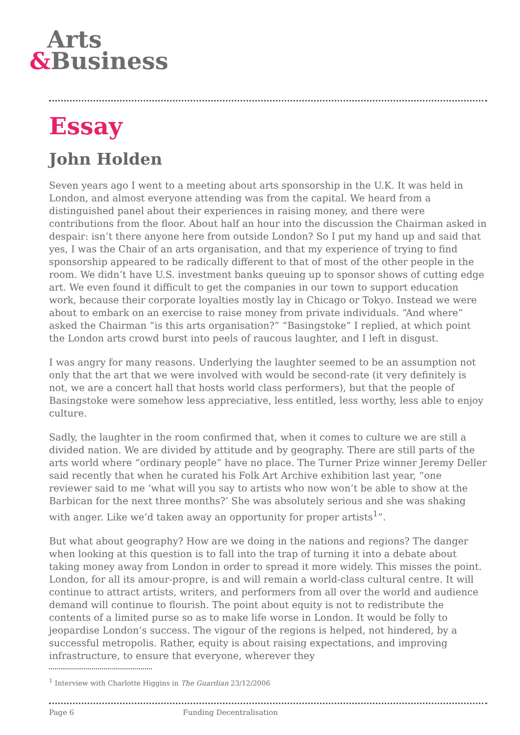Arts
&Business
Essay
John Holden
Seven years ago I went to a meeting about arts sponsorship in the U.K. It was held in London, and almost everyone attending was from the capital. We heard from a distinguished panel about their experiences in raising money, and there were contributions from the floor. About half an hour into the discussion the Chairman asked in despair: isn’t there anyone here from outside London? So I put my hand up and said that yes, I was the Chair of an arts organisation, and that my experience of trying to find sponsorship appeared to be radically different to that of most of the other people in the room. We didn’t have U.S. investment banks queuing up to sponsor shows of cutting edge art. We even found it difficult to get the companies in our town to support education work, because their corporate loyalties mostly lay in Chicago or Tokyo. Instead we were about to embark on an exercise to raise money from private individuals. “And where” asked the Chairman “is this arts organisation?” “Basingstoke” I replied, at which point the London arts crowd burst into peels of raucous laughter, and I left in disgust.
I was angry for many reasons. Underlying the laughter seemed to be an assumption not only that the art that we were involved with would be second-rate (it very definitely is not, we are a concert hall that hosts world class performers), but that the people of Basingstoke were somehow less appreciative, less entitled, less worthy, less able to enjoy culture.
Sadly, the laughter in the room confirmed that, when it comes to culture we are still a divided nation. We are divided by attitude and by geography. There are still parts of the arts world where “ordinary people” have no place. The Turner Prize winner Jeremy Deller said recently that when he curated his Folk Art Archive exhibition last year, “one reviewer said to me ‘what will you say to artists who now won’t be able to show at the Barbican for the next three months?’ She was absolutely serious and she was shaking with anger. Like we’d taken away an opportunity for proper artists<sup>1</sup>”.
But what about geography? How are we doing in the nations and regions? The danger when looking at this question is to fall into the trap of turning it into a debate about taking money away from London in order to spread it more widely. This misses the point. London, for all its amour-propre, is and will remain a world-class cultural centre. It will continue to attract artists, writers, and performers from all over the world and audience demand will continue to flourish. The point about equity is not to redistribute the contents of a limited purse so as to make life worse in London. It would be folly to jeopardise London’s success. The vigour of the regions is helped, not hindered, by a successful metropolis. Rather, equity is about raising expectations, and improving infrastructure, to ensure that everyone, wherever they
<sup>1</sup> Interview with Charlotte Higgins in The Guardian 23/12/2006
Page 6 Funding Decentralisation